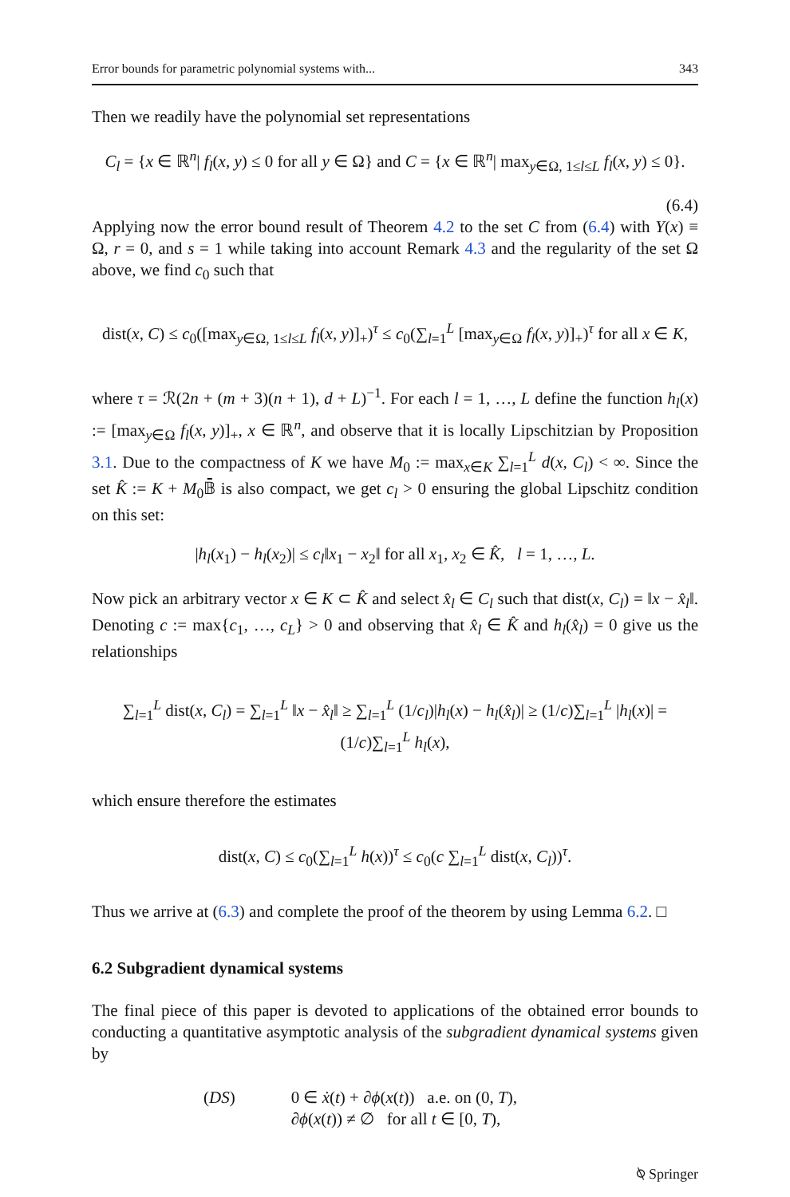Error bounds for parametric polynomial systems with... 343
Then we readily have the polynomial set representations
C<sub>l</sub> = {x ∈ ℝ<sup>n</sup>| f<sub>l</sub>(x, y) ≤ 0 for all y ∈ Ω} and C = {x ∈ ℝ<sup>n</sup>| max<sub>y∈Ω, 1≤l≤L</sub> f<sub>l</sub>(x, y) ≤ 0}.
(6.4)
Applying now the error bound result of Theorem 4.2 to the set C from (6.4) with Y(x) ≡ Ω, r = 0, and s = 1 while taking into account Remark 4.3 and the regularity of the set Ω above, we find c<sub>0</sub> such that
dist(x, C) ≤ c<sub>0</sub>([max<sub>y∈Ω, 1≤l≤L</sub> f<sub>l</sub>(x, y)]<sub>+</sub>)<sup>τ</sup> ≤ c<sub>0</sub>(∑<sub>l=1</sub><sup>L</sup> [max<sub>y∈Ω</sub> f<sub>l</sub>(x, y)]<sub>+</sub>)<sup>τ</sup> for all x ∈ K,
where τ = ℛ(2n + (m + 3)(n + 1), d + L)<sup>−1</sup>. For each l = 1, …, L define the function h<sub>l</sub>(x) := [max<sub>y∈Ω</sub> f<sub>l</sub>(x, y)]<sub>+</sub>, x ∈ ℝ<sup>n</sup>, and observe that it is locally Lipschitzian by Proposition 3.1. Due to the compactness of K we have M<sub>0</sub> := max<sub>x∈K</sub> ∑<sub>l=1</sub><sup>L</sup> d(x, C<sub>l</sub>) < ∞. Since the set K̂ := K + M<sub>0</sub>𝔹̄ is also compact, we get c<sub>l</sub> > 0 ensuring the global Lipschitz condition on this set:
|h<sub>l</sub>(x<sub>1</sub>) − h<sub>l</sub>(x<sub>2</sub>)| ≤ c<sub>l</sub>‖x<sub>1</sub> − x<sub>2</sub>‖ for all x<sub>1</sub>, x<sub>2</sub> ∈ K̂, l = 1, …, L.
Now pick an arbitrary vector x ∈ K ⊂ K̂ and select x̂<sub>l</sub> ∈ C<sub>l</sub> such that dist(x, C<sub>l</sub>) = ‖x − x̂<sub>l</sub>‖. Denoting c := max{c<sub>1</sub>, …, c<sub>L</sub>} > 0 and observing that x̂<sub>l</sub> ∈ K̂ and h<sub>l</sub>(x̂<sub>l</sub>) = 0 give us the relationships
∑<sub>l=1</sub><sup>L</sup> dist(x, C<sub>l</sub>) = ∑<sub>l=1</sub><sup>L</sup> ‖x − x̂<sub>l</sub>‖ ≥ ∑<sub>l=1</sub><sup>L</sup> (1/c<sub>l</sub>)|h<sub>l</sub>(x) − h<sub>l</sub>(x̂<sub>l</sub>)| ≥ (1/c)∑<sub>l=1</sub><sup>L</sup> |h<sub>l</sub>(x)| = (1/c)∑<sub>l=1</sub><sup>L</sup> h<sub>l</sub>(x),
which ensure therefore the estimates
dist(x, C) ≤ c<sub>0</sub>(∑<sub>l=1</sub><sup>L</sup> h(x))<sup>τ</sup> ≤ c<sub>0</sub>(c ∑<sub>l=1</sub><sup>L</sup> dist(x, C<sub>l</sub>))<sup>τ</sup>.
Thus we arrive at (6.3) and complete the proof of the theorem by using Lemma 6.2. □
6.2 Subgradient dynamical systems
The final piece of this paper is devoted to applications of the obtained error bounds to conducting a quantitative asymptotic analysis of the subgradient dynamical systems given by
(DS) 0 ∈ ẋ(t) + ∂ϕ(x(t)) a.e. on (0, T),
∂ϕ(x(t)) ≠ ∅ for all t ∈ [0, T),
⍉ Springer